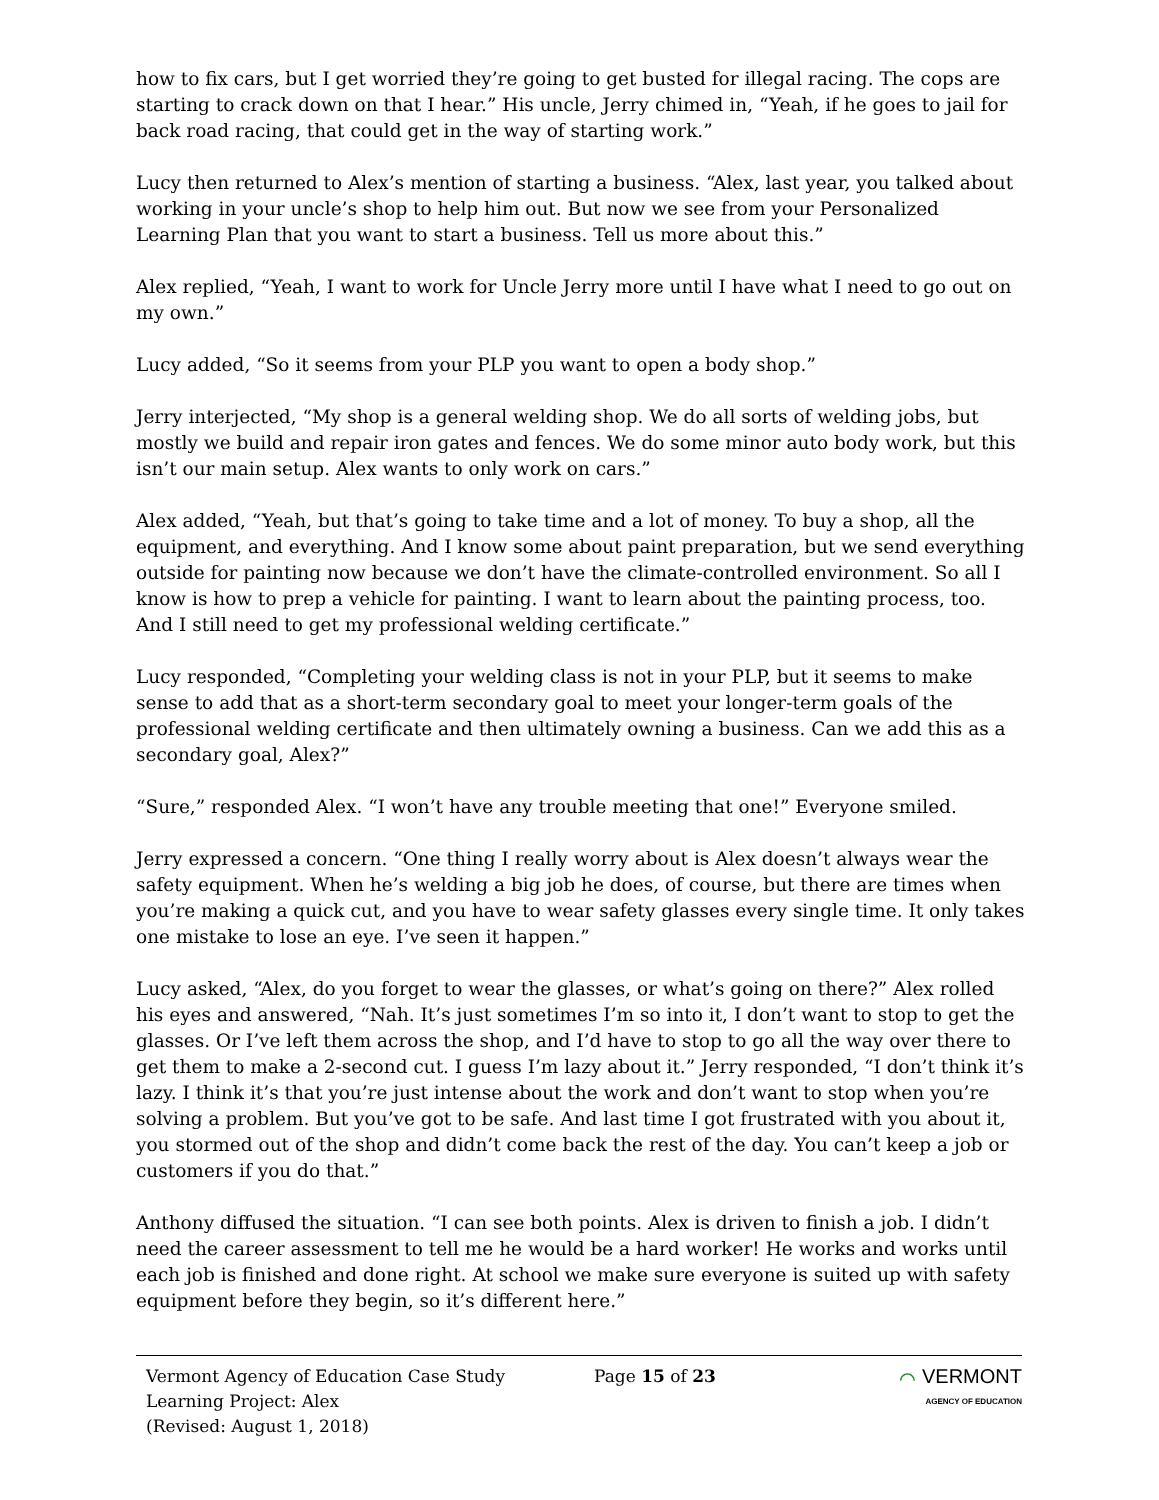how to fix cars, but I get worried they’re going to get busted for illegal racing. The cops are starting to crack down on that I hear.” His uncle, Jerry chimed in, “Yeah, if he goes to jail for back road racing, that could get in the way of starting work.”
Lucy then returned to Alex’s mention of starting a business. “Alex, last year, you talked about working in your uncle’s shop to help him out. But now we see from your Personalized Learning Plan that you want to start a business. Tell us more about this.”
Alex replied, “Yeah, I want to work for Uncle Jerry more until I have what I need to go out on my own.”
Lucy added, “So it seems from your PLP you want to open a body shop.”
Jerry interjected, “My shop is a general welding shop. We do all sorts of welding jobs, but mostly we build and repair iron gates and fences. We do some minor auto body work, but this isn’t our main setup. Alex wants to only work on cars.”
Alex added, “Yeah, but that’s going to take time and a lot of money. To buy a shop, all the equipment, and everything. And I know some about paint preparation, but we send everything outside for painting now because we don’t have the climate-controlled environment. So all I know is how to prep a vehicle for painting. I want to learn about the painting process, too. And I still need to get my professional welding certificate.”
Lucy responded, “Completing your welding class is not in your PLP, but it seems to make sense to add that as a short-term secondary goal to meet your longer-term goals of the professional welding certificate and then ultimately owning a business. Can we add this as a secondary goal, Alex?”
“Sure,” responded Alex. “I won’t have any trouble meeting that one!” Everyone smiled.
Jerry expressed a concern. “One thing I really worry about is Alex doesn’t always wear the safety equipment. When he’s welding a big job he does, of course, but there are times when you’re making a quick cut, and you have to wear safety glasses every single time. It only takes one mistake to lose an eye. I’ve seen it happen.”
Lucy asked, “Alex, do you forget to wear the glasses, or what’s going on there?” Alex rolled his eyes and answered, “Nah. It’s just sometimes I’m so into it, I don’t want to stop to get the glasses. Or I’ve left them across the shop, and I’d have to stop to go all the way over there to get them to make a 2-second cut. I guess I’m lazy about it.” Jerry responded, “I don’t think it’s lazy. I think it’s that you’re just intense about the work and don’t want to stop when you’re solving a problem. But you’ve got to be safe. And last time I got frustrated with you about it, you stormed out of the shop and didn’t come back the rest of the day. You can’t keep a job or customers if you do that.”
Anthony diffused the situation. “I can see both points. Alex is driven to finish a job. I didn’t need the career assessment to tell me he would be a hard worker! He works and works until each job is finished and done right. At school we make sure everyone is suited up with safety equipment before they begin, so it’s different here.”
Vermont Agency of Education Case Study
Learning Project: Alex
(Revised: August 1, 2018)
Page 15 of 23
⌒ VERMONT
AGENCY OF EDUCATION